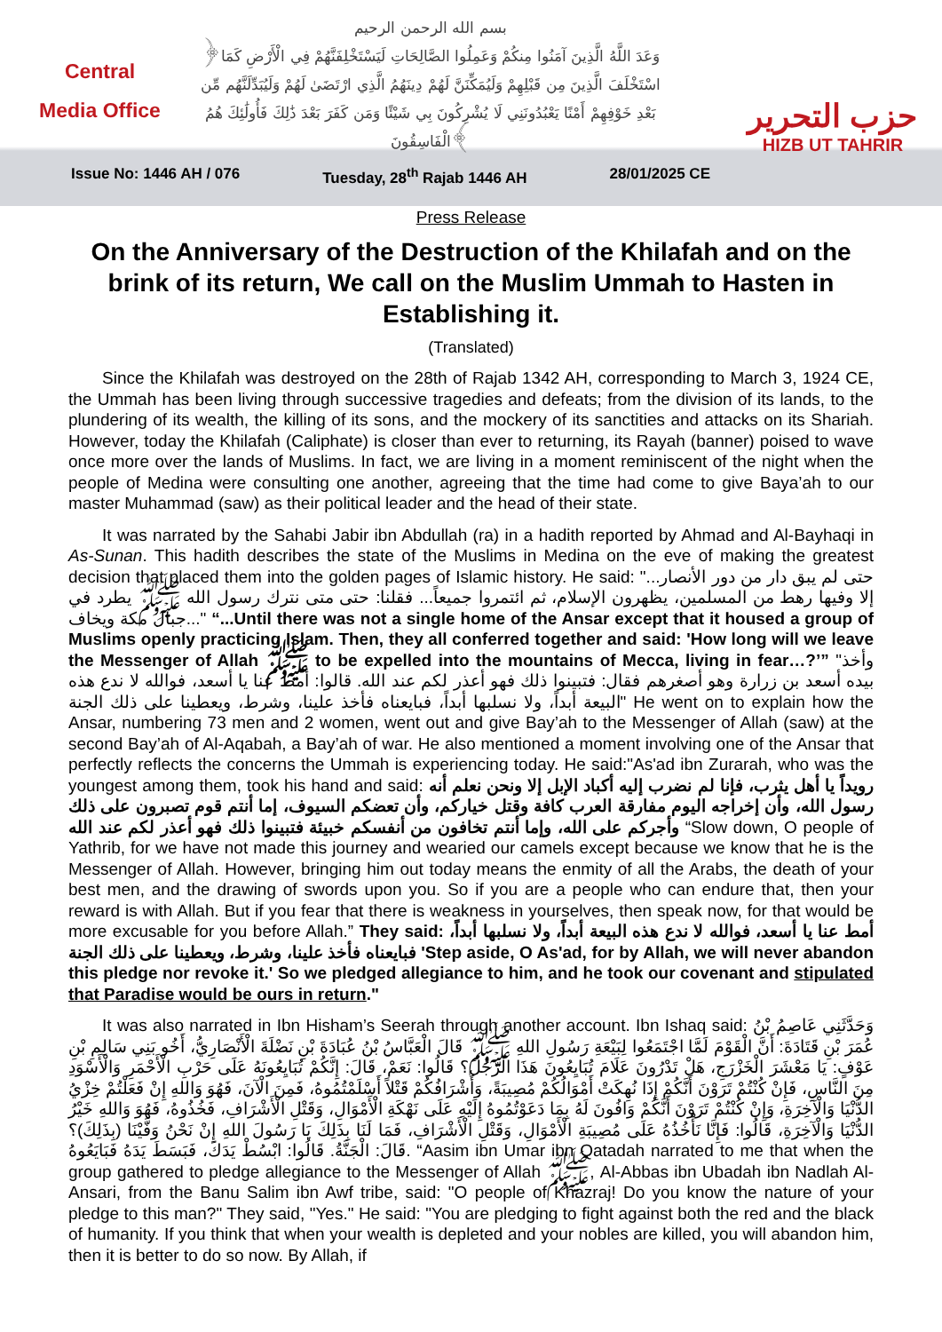Central
Media Office
بسم الله الرحمن الرحيم
﴿وَعَدَ اللَّهُ الَّذِينَ آمَنُوا مِنكُمْ وَعَمِلُوا الصَّالِحَاتِ لَيَسْتَخْلِفَنَّهُمْ فِي الْأَرْضِ كَمَا اسْتَخْلَفَ الَّذِينَ مِن قَبْلِهِمْ وَلَيُمَكِّنَنَّ لَهُمْ دِينَهُمُ الَّذِي ارْتَضَىٰ لَهُمْ وَلَيُبَدِّلَنَّهُم مِّن بَعْدِ خَوْفِهِمْ أَمْنًا يَعْبُدُونَنِي لَا يُشْرِكُونَ بِي شَيْئًا وَمَن كَفَرَ بَعْدَ ذَٰلِكَ فَأُولَٰئِكَ هُمُ الْفَاسِقُونَ﴾
حزب التحرير
HIZB UT TAHRIR
Issue No: 1446 AH / 076 Tuesday, 28<sup>th</sup> Rajab 1446 AH 28/01/2025 CE
Press Release
On the Anniversary of the Destruction of the Khilafah and on the brink of its return, We call on the Muslim Ummah to Hasten in Establishing it.
(Translated)
Since the Khilafah was destroyed on the 28th of Rajab 1342 AH, corresponding to March 3, 1924 CE, the Ummah has been living through successive tragedies and defeats; from the division of its lands, to the plundering of its wealth, the killing of its sons, and the mockery of its sanctities and attacks on its Shariah. However, today the Khilafah (Caliphate) is closer than ever to returning, its Rayah (banner) poised to wave once more over the lands of Muslims. In fact, we are living in a moment reminiscent of the night when the people of Medina were consulting one another, agreeing that the time had come to give Baya’ah to our master Muhammad (saw) as their political leader and the head of their state.
It was narrated by the Sahabi Jabir ibn Abdullah (ra) in a hadith reported by Ahmad and Al-Bayhaqi in As-Sunan. This hadith describes the state of the Muslims in Medina on the eve of making the greatest decision that placed them into the golden pages of Islamic history. He said: "...حتى لم يبق دار من دور الأنصار إلا وفيها رهط من المسلمين، يظهرون الإسلام، ثم ائتمروا جميعاً... فقلنا: حتى متى نترك رسول الله ﷺ يطرد في جبال مكة ويخاف..." “...Until there was not a single home of the Ansar except that it housed a group of Muslims openly practicing Islam. Then, they all conferred together and said: 'How long will we leave the Messenger of Allah ﷺ to be expelled into the mountains of Mecca, living in fear…?’” "وأخذ بيده أسعد بن زرارة وهو أصغرهم فقال: فتبينوا ذلك فهو أعذر لكم عند الله. قالوا: أمط عنا يا أسعد، فوالله لا ندع هذه البيعة أبداً، ولا نسلبها أبداً، فبايعناه فأخذ علينا، وشرط، ويعطينا على ذلك الجنة" He went on to explain how the Ansar, numbering 73 men and 2 women, went out and give Bay’ah to the Messenger of Allah (saw) at the second Bay’ah of Al-Aqabah, a Bay’ah of war. He also mentioned a moment involving one of the Ansar that perfectly reflects the concerns the Ummah is experiencing today. He said:"As'ad ibn Zurarah, who was the youngest among them, took his hand and said: رويداً يا أهل يثرب، فإنا لم نضرب إليه أكباد الإبل إلا ونحن نعلم أنه رسول الله، وأن إخراجه اليوم مفارقة العرب كافة وقتل خياركم، وأن تعضكم السيوف، إما أنتم قوم تصبرون على ذلك وأجركم على الله، وإما أنتم تخافون من أنفسكم خبيئة فتبينوا ذلك فهو أعذر لكم عند الله “Slow down, O people of Yathrib, for we have not made this journey and wearied our camels except because we know that he is the Messenger of Allah. However, bringing him out today means the enmity of all the Arabs, the death of your best men, and the drawing of swords upon you. So if you are a people who can endure that, then your reward is with Allah. But if you fear that there is weakness in yourselves, then speak now, for that would be more excusable for you before Allah.” They said: أمط عنا يا أسعد، فوالله لا ندع هذه البيعة أبداً، ولا نسلبها أبداً، فبايعناه فأخذ علينا، وشرط، ويعطينا على ذلك الجنة 'Step aside, O As'ad, for by Allah, we will never abandon this pledge nor revoke it.' So we pledged allegiance to him, and he took our covenant and stipulated that Paradise would be ours in return."
It was also narrated in Ibn Hisham’s Seerah through another account. Ibn Ishaq said: وَحَدَّثَنِي عَاصِمُ بْنُ عُمَرَ بْنِ قَتَادَةَ: أَنَّ الْقَوْمَ لَمَّا اجْتَمَعُوا لِبَيْعَةِ رَسُولِ اللهِ ﷺ قَالَ الْعَبَّاسُ بْنُ عُبَادَةَ بْنِ نَضْلَةَ الْأَنْصَارِيُّ، أَخُو بَنِي سَالِمِ بْنِ عَوْفٍ: يَا مَعْشَرَ الْخَزْرَجِ، هَلْ تَدْرُونَ عَلَامَ تُبَايِعُونَ هَذَا الرَّجُلَ؟ قَالُوا: نَعَمْ، قَالَ: إِنَّكُمْ تُبَايِعُونَهُ عَلَى حَرْبِ الْأَحْمَرِ وَالْأَسْوَدِ مِنَ النَّاسِ، فَإِنْ كُنْتُمْ تَرَوْنَ أَنَّكُمْ إِذَا نُهِكَتْ أَمْوَالُكُمْ مُصِيبَةً، وَأَشْرَافُكُمْ قَتْلاً أَسْلَمْتُمُوهُ، فَمِنَ الْآنَ، فَهُوَ وَاللهِ إِنْ فَعَلْتُمْ خِزْيُ الدُّنْيَا وَالْآخِرَةِ، وَإِنْ كُنْتُمْ تَرَوْنَ أَنَّكُمْ وَافُونَ لَهُ بِمَا دَعَوْتُمُوهُ إِلَيْهِ عَلَى نَهْكَةِ الْأَمْوَالِ، وَقَتْلِ الْأَشْرَافِ، فَخُذُوهُ، فَهُوَ وَاللهِ خَيْرُ الدُّنْيَا وَالْآخِرَةِ، قَالُوا: فَإِنَّا نَأْخُذُهُ عَلَى مُصِيبَةِ الْأَمْوَالِ، وَقَتْلِ الْأَشْرَافِ، فَمَا لَنَا بِذَلِكَ يَا رَسُولَ اللهِ إِنْ نَحْنُ وَفَّيْنَا (بِذَلِكَ)؟ قَالَ: الْجَنَّةُ. قَالُوا: ابْسُطْ يَدَكَ، فَبَسَطَ يَدَهُ فَبَايَعُوهُ. “Aasim ibn Umar ibn Qatadah narrated to me that when the group gathered to pledge allegiance to the Messenger of Allah ﷺ, Al-Abbas ibn Ubadah ibn Nadlah Al-Ansari, from the Banu Salim ibn Awf tribe, said: "O people of Khazraj! Do you know the nature of your pledge to this man?" They said, "Yes." He said: "You are pledging to fight against both the red and the black of humanity. If you think that when your wealth is depleted and your nobles are killed, you will abandon him, then it is better to do so now. By Allah, if